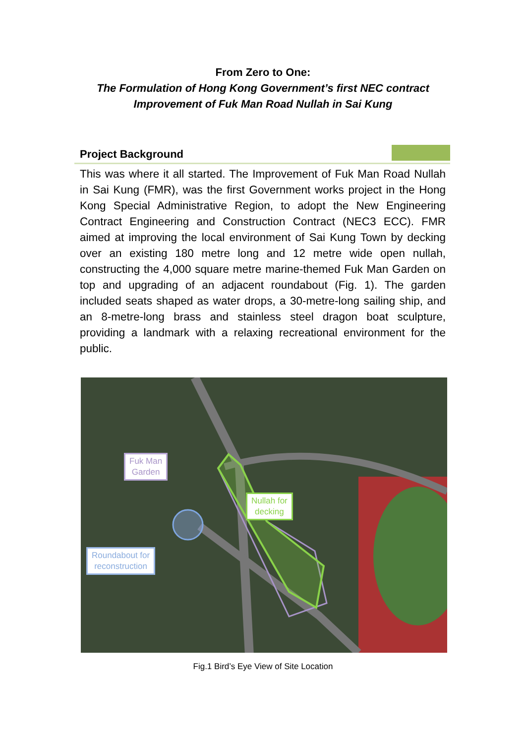From Zero to One:
The Formulation of Hong Kong Government’s first NEC contract
Improvement of Fuk Man Road Nullah in Sai Kung
Project Background
This was where it all started. The Improvement of Fuk Man Road Nullah in Sai Kung (FMR), was the first Government works project in the Hong Kong Special Administrative Region, to adopt the New Engineering Contract Engineering and Construction Contract (NEC3 ECC). FMR aimed at improving the local environment of Sai Kung Town by decking over an existing 180 metre long and 12 metre wide open nullah, constructing the 4,000 square metre marine-themed Fuk Man Garden on top and upgrading of an adjacent roundabout (Fig. 1). The garden included seats shaped as water drops, a 30-metre-long sailing ship, and an 8-metre-long brass and stainless steel dragon boat sculpture, providing a landmark with a relaxing recreational environment for the public.
Fuk Man
Garden
Nullah for
decking
Roundabout for
reconstruction
Fig.1 Bird’s Eye View of Site Location